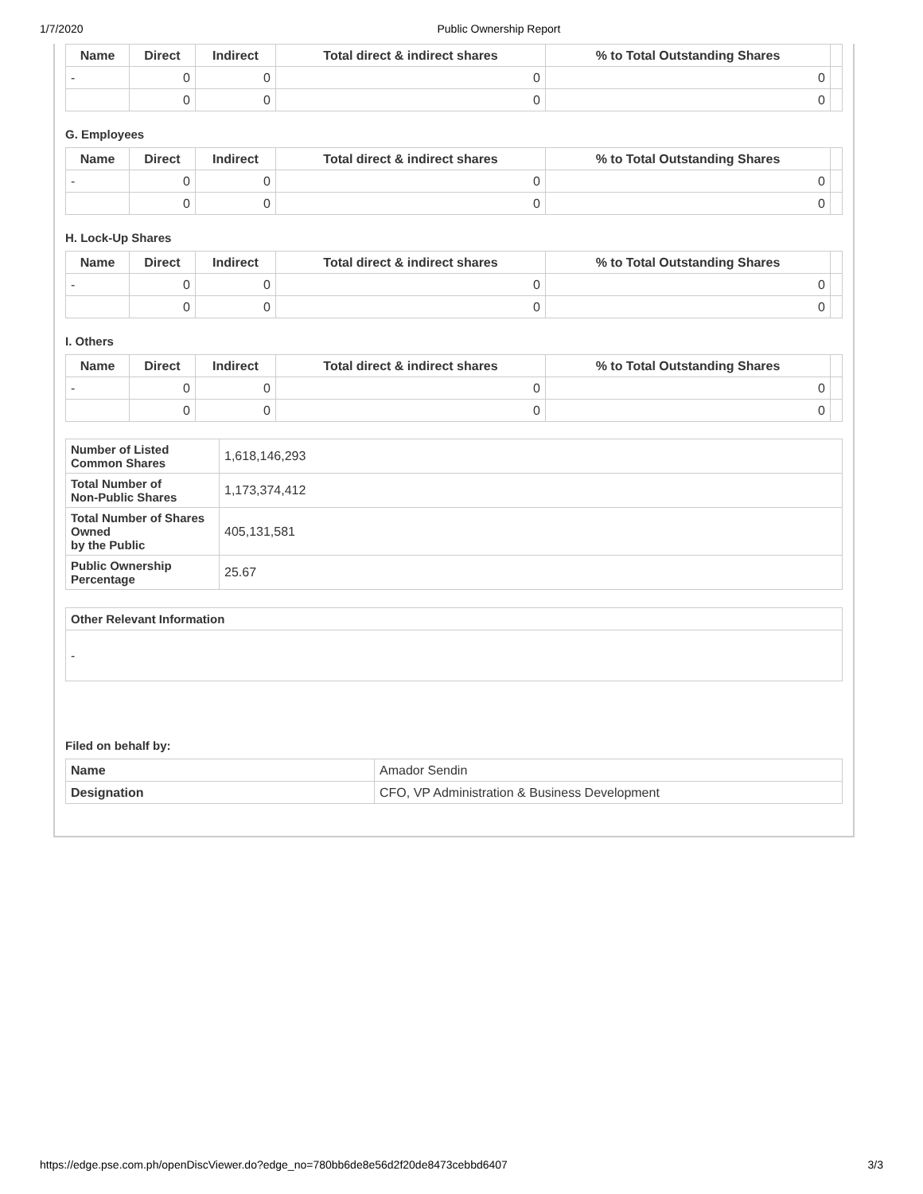1/7/2020 Public Ownership Report
| Name | Direct | Indirect | Total direct & indirect shares | % to Total Outstanding Shares | |
| --- | --- | --- | --- | --- | --- |
| - | 0 | 0 | 0 | 0 | |
| | 0 | 0 | 0 | 0 | |
G. Employees
| Name | Direct | Indirect | Total direct & indirect shares | % to Total Outstanding Shares | |
| --- | --- | --- | --- | --- | --- |
| - | 0 | 0 | 0 | 0 | |
| | 0 | 0 | 0 | 0 | |
H. Lock-Up Shares
| Name | Direct | Indirect | Total direct & indirect shares | % to Total Outstanding Shares | |
| --- | --- | --- | --- | --- | --- |
| - | 0 | 0 | 0 | 0 | |
| | 0 | 0 | 0 | 0 | |
I. Others
| Name | Direct | Indirect | Total direct & indirect shares | % to Total Outstanding Shares | |
| --- | --- | --- | --- | --- | --- |
| - | 0 | 0 | 0 | 0 | |
| | 0 | 0 | 0 | 0 | |
| Number of Listed Common Shares | 1,618,146,293 |
| Total Number of Non-Public Shares | 1,173,374,412 |
| Total Number of Shares Owned by the Public | 405,131,581 |
| Public Ownership Percentage | 25.67 |
| Other Relevant Information |
| - |
Filed on behalf by:
| Name | Amador Sendin |
| Designation | CFO, VP Administration & Business Development |
https://edge.pse.com.ph/openDiscViewer.do?edge_no=780bb6de8e56d2f20de8473cebbd6407 3/3